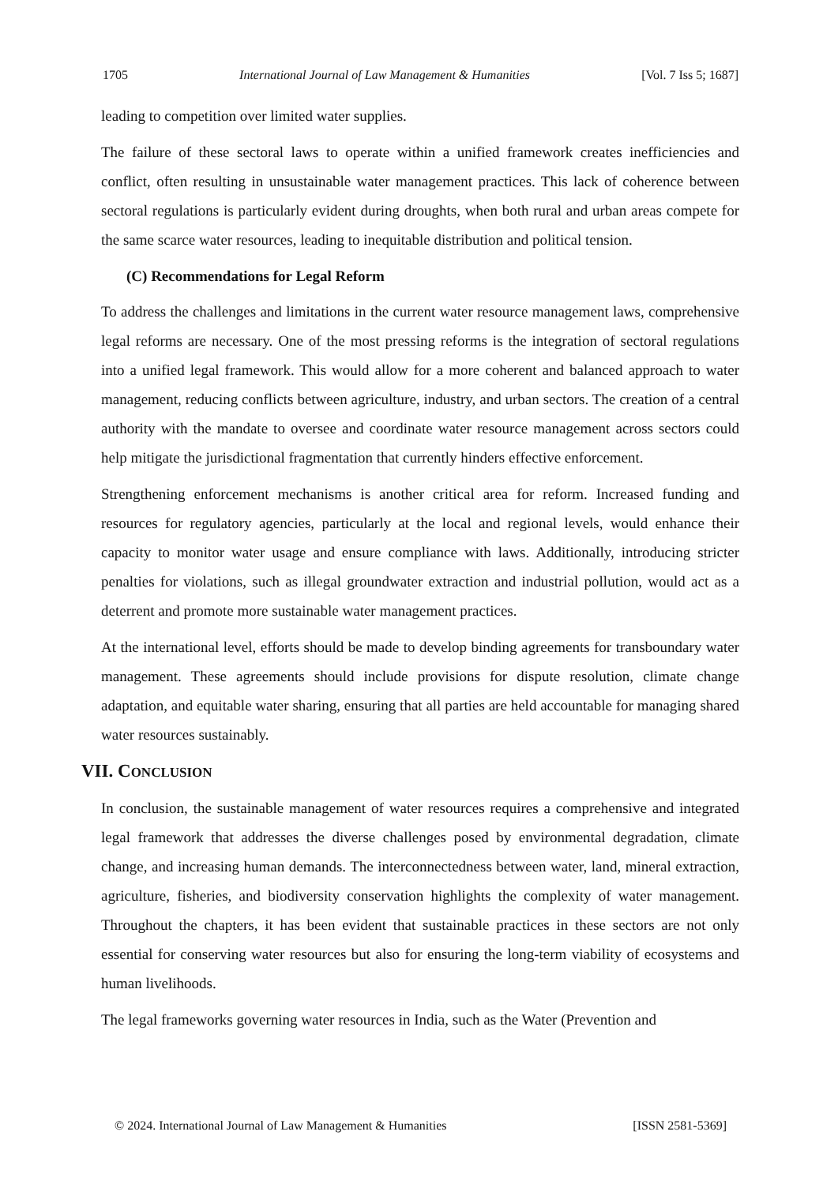1705 International Journal of Law Management & Humanities [Vol. 7 Iss 5; 1687]
leading to competition over limited water supplies.
The failure of these sectoral laws to operate within a unified framework creates inefficiencies and conflict, often resulting in unsustainable water management practices. This lack of coherence between sectoral regulations is particularly evident during droughts, when both rural and urban areas compete for the same scarce water resources, leading to inequitable distribution and political tension.
(C) Recommendations for Legal Reform
To address the challenges and limitations in the current water resource management laws, comprehensive legal reforms are necessary. One of the most pressing reforms is the integration of sectoral regulations into a unified legal framework. This would allow for a more coherent and balanced approach to water management, reducing conflicts between agriculture, industry, and urban sectors. The creation of a central authority with the mandate to oversee and coordinate water resource management across sectors could help mitigate the jurisdictional fragmentation that currently hinders effective enforcement.
Strengthening enforcement mechanisms is another critical area for reform. Increased funding and resources for regulatory agencies, particularly at the local and regional levels, would enhance their capacity to monitor water usage and ensure compliance with laws. Additionally, introducing stricter penalties for violations, such as illegal groundwater extraction and industrial pollution, would act as a deterrent and promote more sustainable water management practices.
At the international level, efforts should be made to develop binding agreements for transboundary water management. These agreements should include provisions for dispute resolution, climate change adaptation, and equitable water sharing, ensuring that all parties are held accountable for managing shared water resources sustainably.
VII. CONCLUSION
In conclusion, the sustainable management of water resources requires a comprehensive and integrated legal framework that addresses the diverse challenges posed by environmental degradation, climate change, and increasing human demands. The interconnectedness between water, land, mineral extraction, agriculture, fisheries, and biodiversity conservation highlights the complexity of water management. Throughout the chapters, it has been evident that sustainable practices in these sectors are not only essential for conserving water resources but also for ensuring the long-term viability of ecosystems and human livelihoods.
The legal frameworks governing water resources in India, such as the Water (Prevention and
© 2024. International Journal of Law Management & Humanities [ISSN 2581-5369]